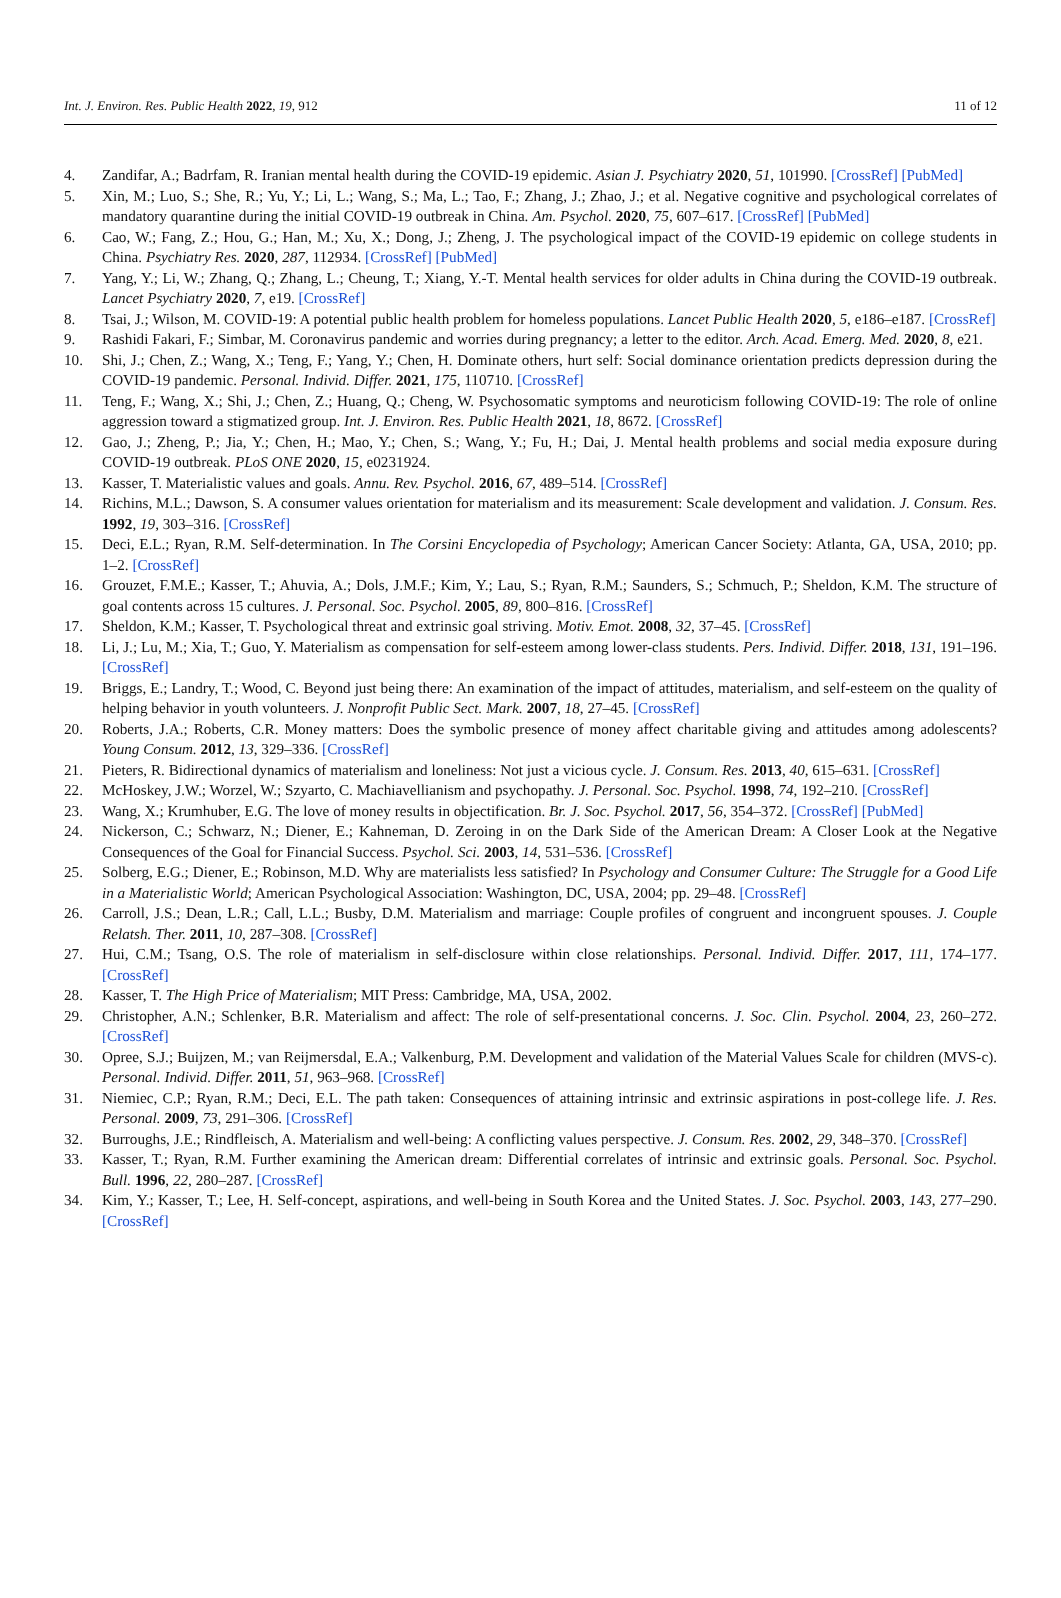Int. J. Environ. Res. Public Health 2022, 19, 912 11 of 12
4. Zandifar, A.; Badrfam, R. Iranian mental health during the COVID-19 epidemic. Asian J. Psychiatry 2020, 51, 101990. [CrossRef] [PubMed]
5. Xin, M.; Luo, S.; She, R.; Yu, Y.; Li, L.; Wang, S.; Ma, L.; Tao, F.; Zhang, J.; Zhao, J.; et al. Negative cognitive and psychological correlates of mandatory quarantine during the initial COVID-19 outbreak in China. Am. Psychol. 2020, 75, 607–617. [CrossRef] [PubMed]
6. Cao, W.; Fang, Z.; Hou, G.; Han, M.; Xu, X.; Dong, J.; Zheng, J. The psychological impact of the COVID-19 epidemic on college students in China. Psychiatry Res. 2020, 287, 112934. [CrossRef] [PubMed]
7. Yang, Y.; Li, W.; Zhang, Q.; Zhang, L.; Cheung, T.; Xiang, Y.-T. Mental health services for older adults in China during the COVID-19 outbreak. Lancet Psychiatry 2020, 7, e19. [CrossRef]
8. Tsai, J.; Wilson, M. COVID-19: A potential public health problem for homeless populations. Lancet Public Health 2020, 5, e186–e187. [CrossRef]
9. Rashidi Fakari, F.; Simbar, M. Coronavirus pandemic and worries during pregnancy; a letter to the editor. Arch. Acad. Emerg. Med. 2020, 8, e21.
10. Shi, J.; Chen, Z.; Wang, X.; Teng, F.; Yang, Y.; Chen, H. Dominate others, hurt self: Social dominance orientation predicts depression during the COVID-19 pandemic. Personal. Individ. Differ. 2021, 175, 110710. [CrossRef]
11. Teng, F.; Wang, X.; Shi, J.; Chen, Z.; Huang, Q.; Cheng, W. Psychosomatic symptoms and neuroticism following COVID-19: The role of online aggression toward a stigmatized group. Int. J. Environ. Res. Public Health 2021, 18, 8672. [CrossRef]
12. Gao, J.; Zheng, P.; Jia, Y.; Chen, H.; Mao, Y.; Chen, S.; Wang, Y.; Fu, H.; Dai, J. Mental health problems and social media exposure during COVID-19 outbreak. PLoS ONE 2020, 15, e0231924.
13. Kasser, T. Materialistic values and goals. Annu. Rev. Psychol. 2016, 67, 489–514. [CrossRef]
14. Richins, M.L.; Dawson, S. A consumer values orientation for materialism and its measurement: Scale development and validation. J. Consum. Res. 1992, 19, 303–316. [CrossRef]
15. Deci, E.L.; Ryan, R.M. Self-determination. In The Corsini Encyclopedia of Psychology; American Cancer Society: Atlanta, GA, USA, 2010; pp. 1–2. [CrossRef]
16. Grouzet, F.M.E.; Kasser, T.; Ahuvia, A.; Dols, J.M.F.; Kim, Y.; Lau, S.; Ryan, R.M.; Saunders, S.; Schmuch, P.; Sheldon, K.M. The structure of goal contents across 15 cultures. J. Personal. Soc. Psychol. 2005, 89, 800–816. [CrossRef]
17. Sheldon, K.M.; Kasser, T. Psychological threat and extrinsic goal striving. Motiv. Emot. 2008, 32, 37–45. [CrossRef]
18. Li, J.; Lu, M.; Xia, T.; Guo, Y. Materialism as compensation for self-esteem among lower-class students. Pers. Individ. Differ. 2018, 131, 191–196. [CrossRef]
19. Briggs, E.; Landry, T.; Wood, C. Beyond just being there: An examination of the impact of attitudes, materialism, and self-esteem on the quality of helping behavior in youth volunteers. J. Nonprofit Public Sect. Mark. 2007, 18, 27–45. [CrossRef]
20. Roberts, J.A.; Roberts, C.R. Money matters: Does the symbolic presence of money affect charitable giving and attitudes among adolescents? Young Consum. 2012, 13, 329–336. [CrossRef]
21. Pieters, R. Bidirectional dynamics of materialism and loneliness: Not just a vicious cycle. J. Consum. Res. 2013, 40, 615–631. [CrossRef]
22. McHoskey, J.W.; Worzel, W.; Szyarto, C. Machiavellianism and psychopathy. J. Personal. Soc. Psychol. 1998, 74, 192–210. [CrossRef]
23. Wang, X.; Krumhuber, E.G. The love of money results in objectification. Br. J. Soc. Psychol. 2017, 56, 354–372. [CrossRef] [PubMed]
24. Nickerson, C.; Schwarz, N.; Diener, E.; Kahneman, D. Zeroing in on the Dark Side of the American Dream: A Closer Look at the Negative Consequences of the Goal for Financial Success. Psychol. Sci. 2003, 14, 531–536. [CrossRef]
25. Solberg, E.G.; Diener, E.; Robinson, M.D. Why are materialists less satisfied? In Psychology and Consumer Culture: The Struggle for a Good Life in a Materialistic World; American Psychological Association: Washington, DC, USA, 2004; pp. 29–48. [CrossRef]
26. Carroll, J.S.; Dean, L.R.; Call, L.L.; Busby, D.M. Materialism and marriage: Couple profiles of congruent and incongruent spouses. J. Couple Relatsh. Ther. 2011, 10, 287–308. [CrossRef]
27. Hui, C.M.; Tsang, O.S. The role of materialism in self-disclosure within close relationships. Personal. Individ. Differ. 2017, 111, 174–177. [CrossRef]
28. Kasser, T. The High Price of Materialism; MIT Press: Cambridge, MA, USA, 2002.
29. Christopher, A.N.; Schlenker, B.R. Materialism and affect: The role of self-presentational concerns. J. Soc. Clin. Psychol. 2004, 23, 260–272. [CrossRef]
30. Opree, S.J.; Buijzen, M.; van Reijmersdal, E.A.; Valkenburg, P.M. Development and validation of the Material Values Scale for children (MVS-c). Personal. Individ. Differ. 2011, 51, 963–968. [CrossRef]
31. Niemiec, C.P.; Ryan, R.M.; Deci, E.L. The path taken: Consequences of attaining intrinsic and extrinsic aspirations in post-college life. J. Res. Personal. 2009, 73, 291–306. [CrossRef]
32. Burroughs, J.E.; Rindfleisch, A. Materialism and well-being: A conflicting values perspective. J. Consum. Res. 2002, 29, 348–370. [CrossRef]
33. Kasser, T.; Ryan, R.M. Further examining the American dream: Differential correlates of intrinsic and extrinsic goals. Personal. Soc. Psychol. Bull. 1996, 22, 280–287. [CrossRef]
34. Kim, Y.; Kasser, T.; Lee, H. Self-concept, aspirations, and well-being in South Korea and the United States. J. Soc. Psychol. 2003, 143, 277–290. [CrossRef]